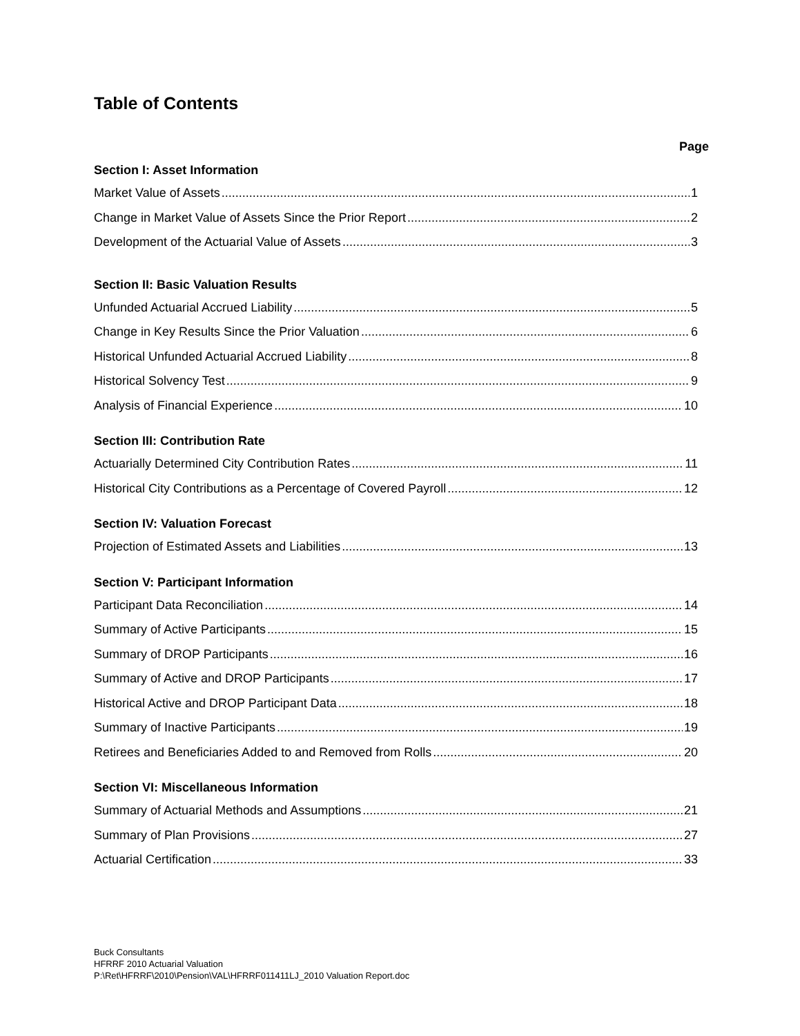Table of Contents
Page
Section I: Asset Information
Market Value of Assets 1
Change in Market Value of Assets Since the Prior Report 2
Development of the Actuarial Value of Assets 3
Section II: Basic Valuation Results
Unfunded Actuarial Accrued Liability 5
Change in Key Results Since the Prior Valuation 6
Historical Unfunded Actuarial Accrued Liability 8
Historical Solvency Test 9
Analysis of Financial Experience 10
Section III: Contribution Rate
Actuarially Determined City Contribution Rates 11
Historical City Contributions as a Percentage of Covered Payroll 12
Section IV: Valuation Forecast
Projection of Estimated Assets and Liabilities 13
Section V: Participant Information
Participant Data Reconciliation 14
Summary of Active Participants 15
Summary of DROP Participants 16
Summary of Active and DROP Participants 17
Historical Active and DROP Participant Data 18
Summary of Inactive Participants 19
Retirees and Beneficiaries Added to and Removed from Rolls 20
Section VI: Miscellaneous Information
Summary of Actuarial Methods and Assumptions 21
Summary of Plan Provisions 27
Actuarial Certification 33
Buck Consultants
HFRRF 2010 Actuarial Valuation
P:\Ret\HFRRF\2010\Pension\VAL\HFRRF011411LJ_2010 Valuation Report.doc